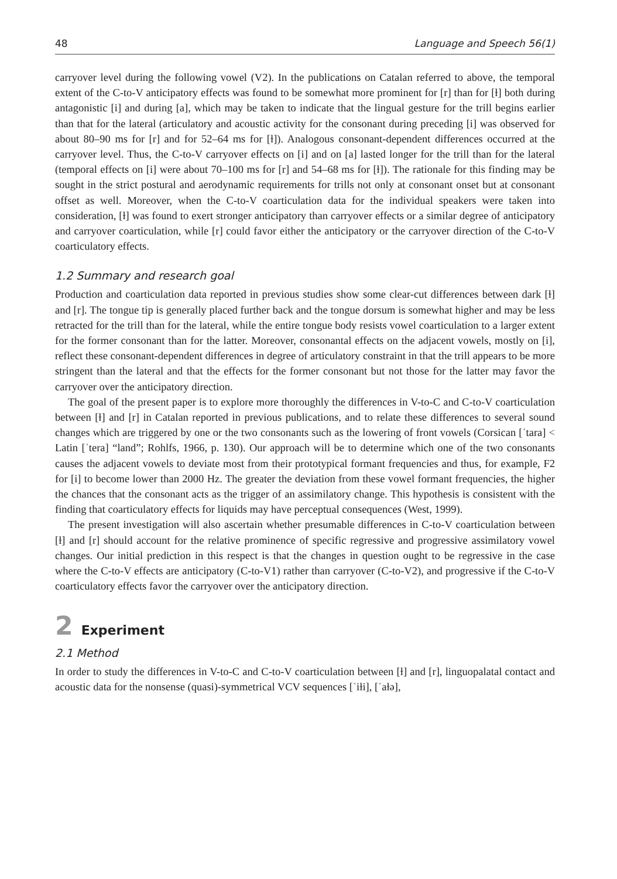48 Language and Speech 56(1)
carryover level during the following vowel (V2). In the publications on Catalan referred to above, the temporal extent of the C-to-V anticipatory effects was found to be somewhat more prominent for [r] than for [ɫ] both during antagonistic [i] and during [a], which may be taken to indicate that the lingual gesture for the trill begins earlier than that for the lateral (articulatory and acoustic activity for the consonant during preceding [i] was observed for about 80–90 ms for [r] and for 52–64 ms for [ɫ]). Analogous consonant-dependent differences occurred at the carryover level. Thus, the C-to-V carryover effects on [i] and on [a] lasted longer for the trill than for the lateral (temporal effects on [i] were about 70–100 ms for [r] and 54–68 ms for [ɫ]). The rationale for this finding may be sought in the strict postural and aerodynamic requirements for trills not only at consonant onset but at consonant offset as well. Moreover, when the C-to-V coarticulation data for the individual speakers were taken into consideration, [ɫ] was found to exert stronger anticipatory than carryover effects or a similar degree of anticipatory and carryover coarticulation, while [r] could favor either the anticipatory or the carryover direction of the C-to-V coarticulatory effects.
1.2 Summary and research goal
Production and coarticulation data reported in previous studies show some clear-cut differences between dark [ɫ] and [r]. The tongue tip is generally placed further back and the tongue dorsum is somewhat higher and may be less retracted for the trill than for the lateral, while the entire tongue body resists vowel coarticulation to a larger extent for the former consonant than for the latter. Moreover, consonantal effects on the adjacent vowels, mostly on [i], reflect these consonant-dependent differences in degree of articulatory constraint in that the trill appears to be more stringent than the lateral and that the effects for the former consonant but not those for the latter may favor the carryover over the anticipatory direction.
The goal of the present paper is to explore more thoroughly the differences in V-to-C and C-to-V coarticulation between [ɫ] and [r] in Catalan reported in previous publications, and to relate these differences to several sound changes which are triggered by one or the two consonants such as the lowering of front vowels (Corsican [ˈtara] < Latin [ˈtera] “land”; Rohlfs, 1966, p. 130). Our approach will be to determine which one of the two consonants causes the adjacent vowels to deviate most from their prototypical formant frequencies and thus, for example, F2 for [i] to become lower than 2000 Hz. The greater the deviation from these vowel formant frequencies, the higher the chances that the consonant acts as the trigger of an assimilatory change. This hypothesis is consistent with the finding that coarticulatory effects for liquids may have perceptual consequences (West, 1999).
The present investigation will also ascertain whether presumable differences in C-to-V coarticulation between [ɫ] and [r] should account for the relative prominence of specific regressive and progressive assimilatory vowel changes. Our initial prediction in this respect is that the changes in question ought to be regressive in the case where the C-to-V effects are anticipatory (C-to-V1) rather than carryover (C-to-V2), and progressive if the C-to-V coarticulatory effects favor the carryover over the anticipatory direction.
2 Experiment
2.1 Method
In order to study the differences in V-to-C and C-to-V coarticulation between [ɫ] and [r], linguopalatal contact and acoustic data for the nonsense (quasi)-symmetrical VCV sequences [ˈiɫi], [ˈaɫə],